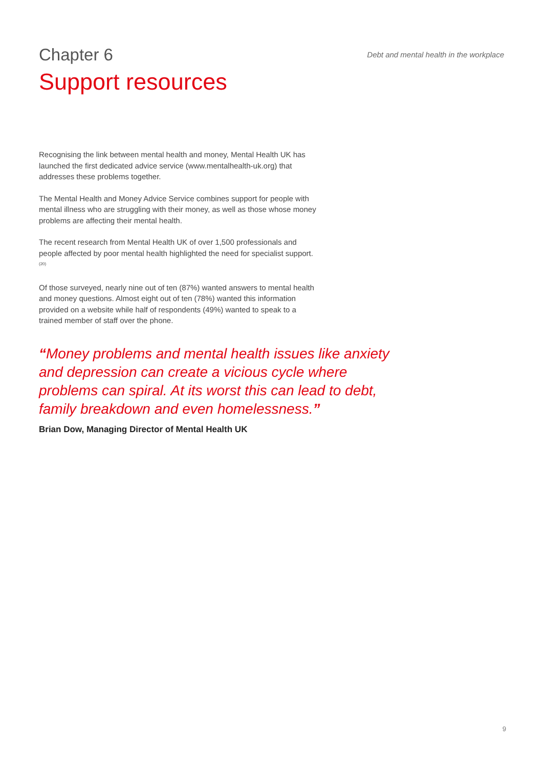Chapter 6
Debt and mental health in the workplace
Support resources
Recognising the link between mental health and money, Mental Health UK has launched the first dedicated advice service (www.mentalhealth-uk.org) that addresses these problems together.
The Mental Health and Money Advice Service combines support for people with mental illness who are struggling with their money, as well as those whose money problems are affecting their mental health.
The recent research from Mental Health UK of over 1,500 professionals and people affected by poor mental health highlighted the need for specialist support.<sup>(20)</sup>
Of those surveyed, nearly nine out of ten (87%) wanted answers to mental health and money questions. Almost eight out of ten (78%) wanted this information provided on a website while half of respondents (49%) wanted to speak to a trained member of staff over the phone.
“Money problems and mental health issues like anxiety and depression can create a vicious cycle where problems can spiral. At its worst this can lead to debt, family breakdown and even homelessness.”
Brian Dow, Managing Director of Mental Health UK
9